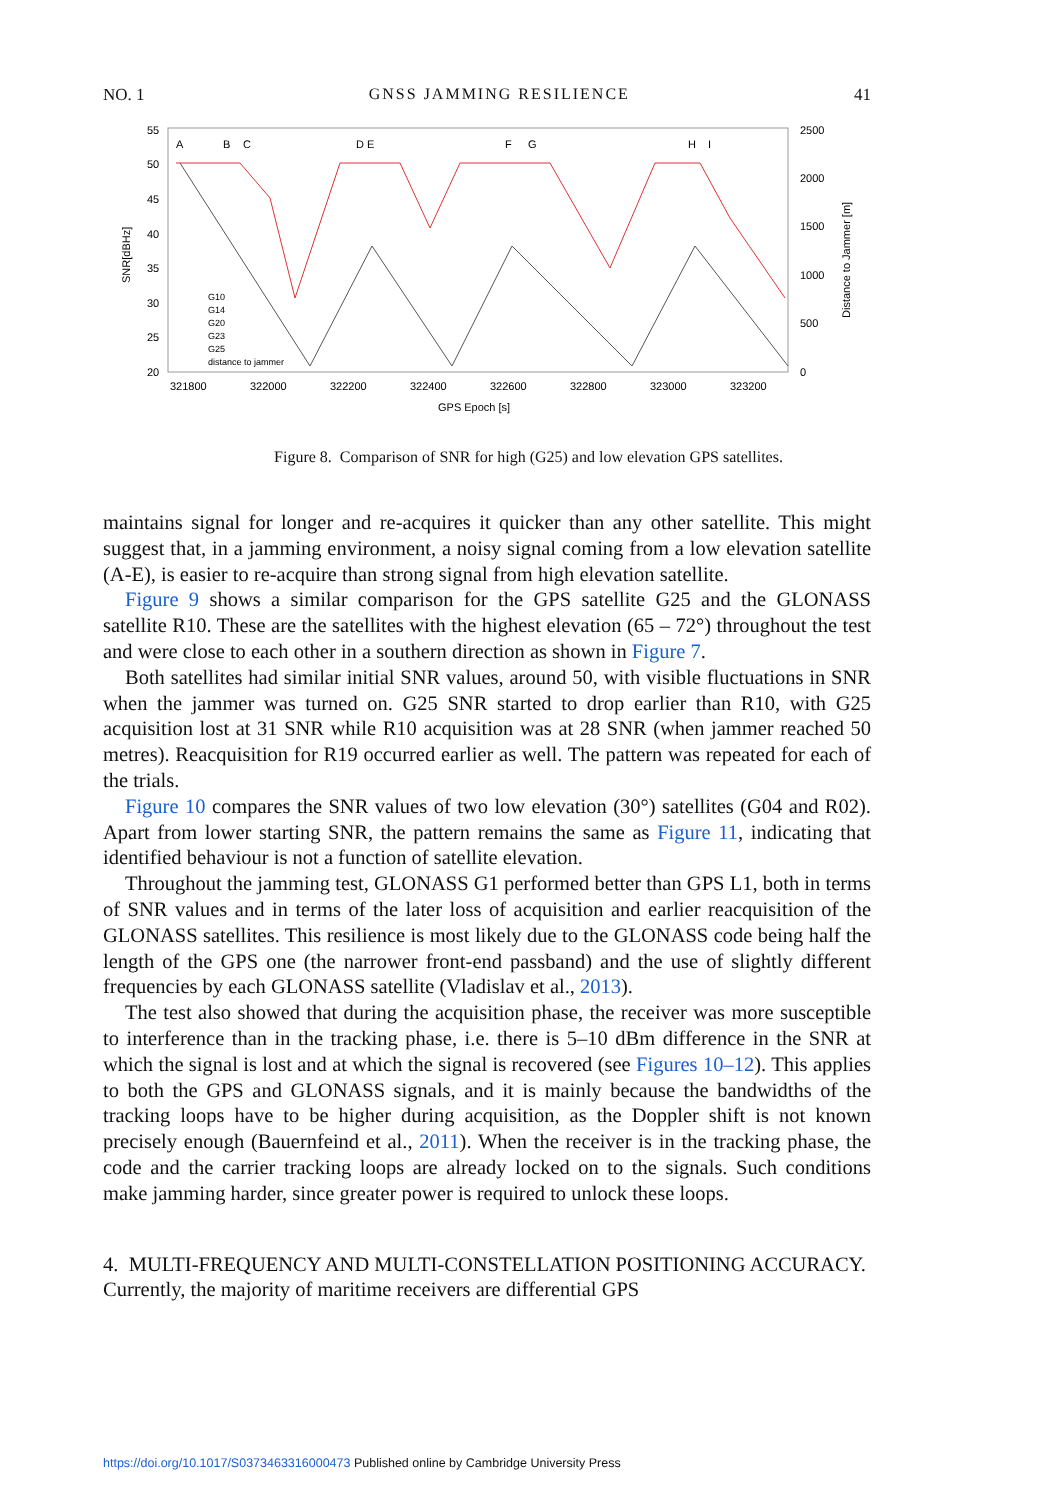NO. 1 GNSS JAMMING RESILIENCE 41
55
50
45
40
35
30
25
20
2500
2000
1500
1000
500
0
321800
322000
322200
322400
322600
322800
323000
323200
GPS Epoch [s]
SNR[dBHz]
Distance to Jammer [m]
A
B
C
D E
F
G
H
I
G10
G14
G20
G23
G25
distance to jammer
Figure 8. Comparison of SNR for high (G25) and low elevation GPS satellites.
maintains signal for longer and re-acquires it quicker than any other satellite. This might suggest that, in a jamming environment, a noisy signal coming from a low elevation satellite (A-E), is easier to re-acquire than strong signal from high elevation satellite.
Figure 9 shows a similar comparison for the GPS satellite G25 and the GLONASS satellite R10. These are the satellites with the highest elevation (65 – 72°) throughout the test and were close to each other in a southern direction as shown in Figure 7.
Both satellites had similar initial SNR values, around 50, with visible fluctuations in SNR when the jammer was turned on. G25 SNR started to drop earlier than R10, with G25 acquisition lost at 31 SNR while R10 acquisition was at 28 SNR (when jammer reached 50 metres). Reacquisition for R19 occurred earlier as well. The pattern was repeated for each of the trials.
Figure 10 compares the SNR values of two low elevation (30°) satellites (G04 and R02). Apart from lower starting SNR, the pattern remains the same as Figure 11, indicating that identified behaviour is not a function of satellite elevation.
Throughout the jamming test, GLONASS G1 performed better than GPS L1, both in terms of SNR values and in terms of the later loss of acquisition and earlier reacquisition of the GLONASS satellites. This resilience is most likely due to the GLONASS code being half the length of the GPS one (the narrower front-end passband) and the use of slightly different frequencies by each GLONASS satellite (Vladislav et al., 2013).
The test also showed that during the acquisition phase, the receiver was more susceptible to interference than in the tracking phase, i.e. there is 5–10 dBm difference in the SNR at which the signal is lost and at which the signal is recovered (see Figures 10–12). This applies to both the GPS and GLONASS signals, and it is mainly because the bandwidths of the tracking loops have to be higher during acquisition, as the Doppler shift is not known precisely enough (Bauernfeind et al., 2011). When the receiver is in the tracking phase, the code and the carrier tracking loops are already locked on to the signals. Such conditions make jamming harder, since greater power is required to unlock these loops.
4. MULTI-FREQUENCY AND MULTI-CONSTELLATION POSITIONING ACCURACY. Currently, the majority of maritime receivers are differential GPS
https://doi.org/10.1017/S0373463316000473 Published online by Cambridge University Press